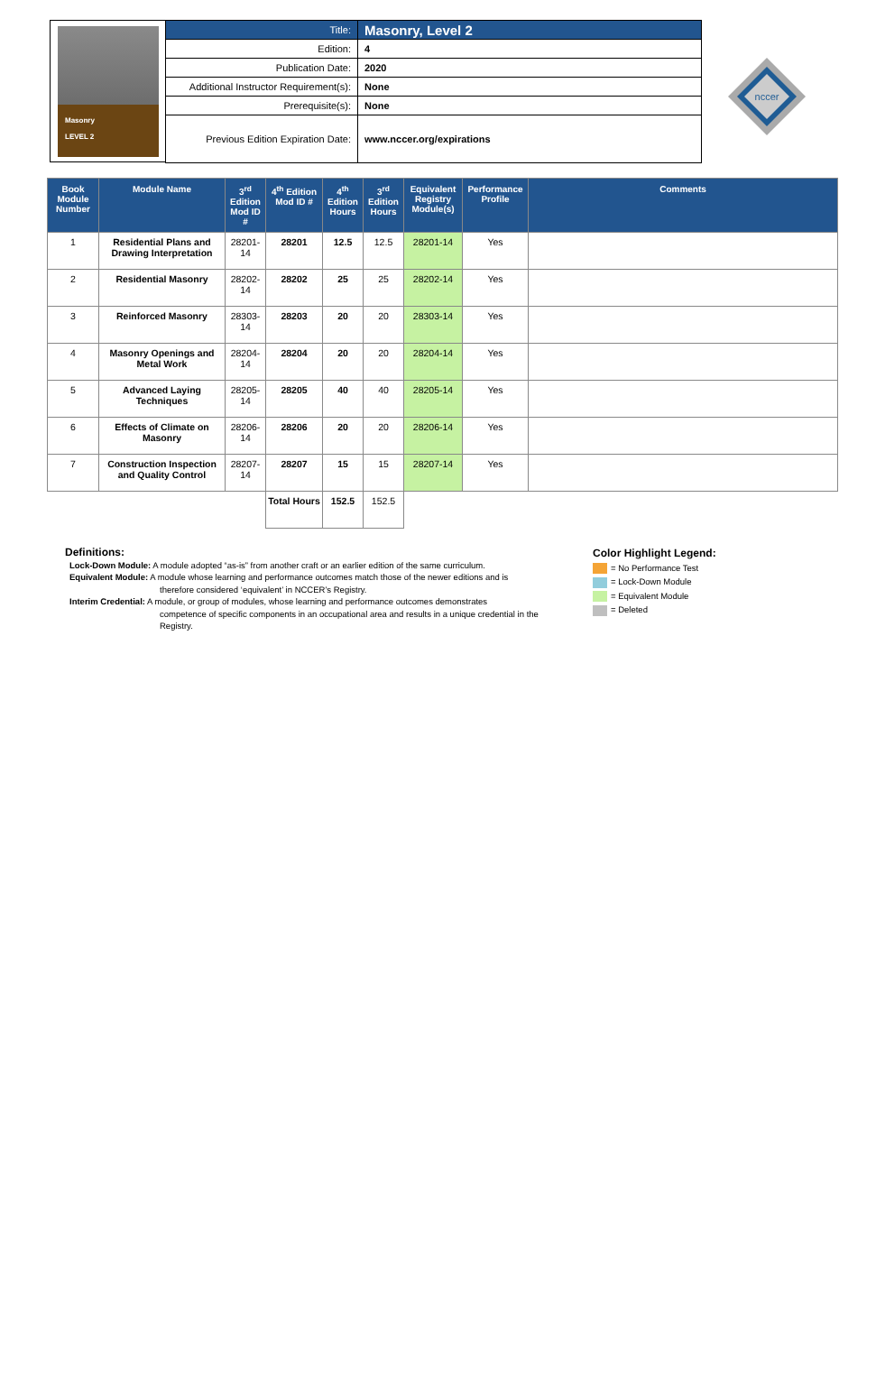Masonry
LEVEL 2
| Title: | Masonry, Level 2 |
| Edition: | 4 |
| Publication Date: | 2020 |
| Additional Instructor Requirement(s): | None |
| Prerequisite(s): | None |
| Previous Edition Expiration Date: | www.nccer.org/expirations |
nccer
| Book Module Number | Module Name | 3<sup>rd</sup> Edition Mod ID # | 4<sup>th</sup> Edition Mod ID # | 4<sup>th</sup> Edition Hours | 3<sup>rd</sup> Edition Hours | Equivalent Registry Module(s) | Performance Profile | Comments |
| --- | --- | --- | --- | --- | --- | --- | --- | --- |
| 1 | Residential Plans and Drawing Interpretation | 28201-14 | 28201 | 12.5 | 12.5 | 28201-14 | Yes | |
| 2 | Residential Masonry | 28202-14 | 28202 | 25 | 25 | 28202-14 | Yes | |
| 3 | Reinforced Masonry | 28303-14 | 28203 | 20 | 20 | 28303-14 | Yes | |
| 4 | Masonry Openings and Metal Work | 28204-14 | 28204 | 20 | 20 | 28204-14 | Yes | |
| 5 | Advanced Laying Techniques | 28205-14 | 28205 | 40 | 40 | 28205-14 | Yes | |
| 6 | Effects of Climate on Masonry | 28206-14 | 28206 | 20 | 20 | 28206-14 | Yes | |
| 7 | Construction Inspection and Quality Control | 28207-14 | 28207 | 15 | 15 | 28207-14 | Yes | |
| | | | Total Hours | 152.5 | 152.5 | | | |
Definitions:
Lock-Down Module: A module adopted “as-is” from another craft or an earlier edition of the same curriculum.
Equivalent Module: A module whose learning and performance outcomes match those of the newer editions and is
therefore considered ‘equivalent’ in NCCER’s Registry.
Interim Credential: A module, or group of modules, whose learning and performance outcomes demonstrates
competence of specific components in an occupational area and results in a unique credential in the Registry.
Color Highlight Legend:
= No Performance Test
= Lock-Down Module
= Equivalent Module
= Deleted